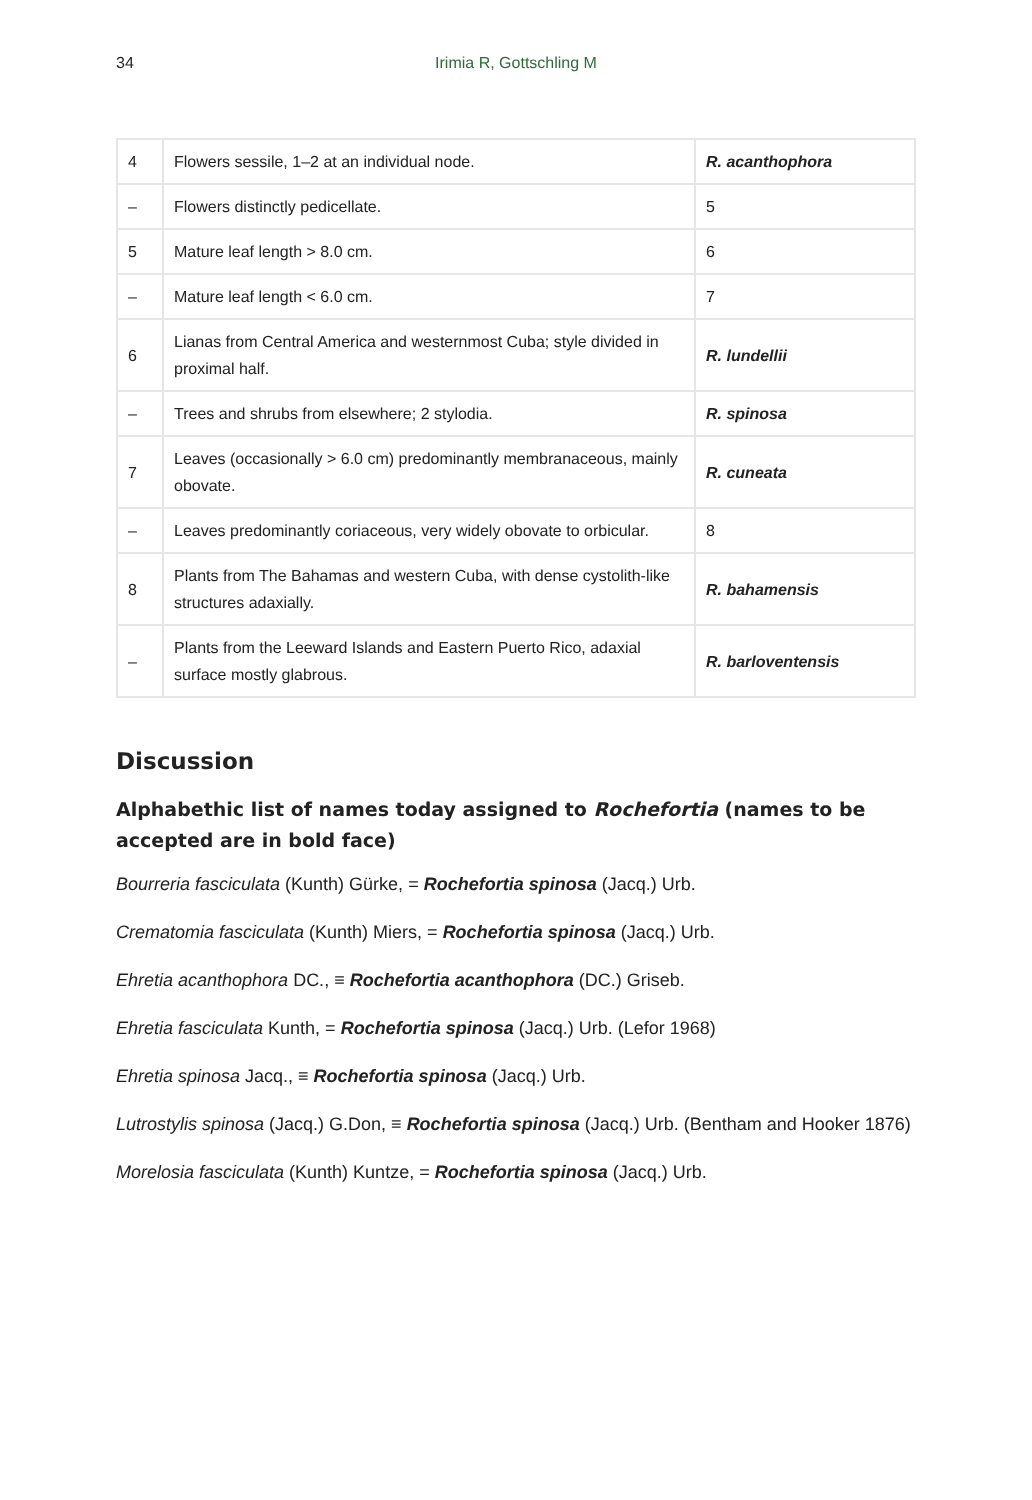34
Irimia R, Gottschling M
| 4 | Flowers sessile, 1–2 at an individual node. | R. acanthophora |
| – | Flowers distinctly pedicellate. | 5 |
| 5 | Mature leaf length > 8.0 cm. | 6 |
| – | Mature leaf length < 6.0 cm. | 7 |
| 6 | Lianas from Central America and westernmost Cuba; style divided in proximal half. | R. lundellii |
| – | Trees and shrubs from elsewhere; 2 stylodia. | R. spinosa |
| 7 | Leaves (occasionally > 6.0 cm) predominantly membranaceous, mainly obovate. | R. cuneata |
| – | Leaves predominantly coriaceous, very widely obovate to orbicular. | 8 |
| 8 | Plants from The Bahamas and western Cuba, with dense cystolith-like structures adaxially. | R. bahamensis |
| – | Plants from the Leeward Islands and Eastern Puerto Rico, adaxial surface mostly glabrous. | R. barloventensis |
Discussion
Alphabethic list of names today assigned to Rochefortia (names to be accepted are in bold face)
Bourreria fasciculata (Kunth) Gürke, = Rochefortia spinosa (Jacq.) Urb.
Crematomia fasciculata (Kunth) Miers, = Rochefortia spinosa (Jacq.) Urb.
Ehretia acanthophora DC., ≡ Rochefortia acanthophora (DC.) Griseb.
Ehretia fasciculata Kunth, = Rochefortia spinosa (Jacq.) Urb. (Lefor 1968)
Ehretia spinosa Jacq., ≡ Rochefortia spinosa (Jacq.) Urb.
Lutrostylis spinosa (Jacq.) G.Don, ≡ Rochefortia spinosa (Jacq.) Urb. (Bentham and Hooker 1876)
Morelosia fasciculata (Kunth) Kuntze, = Rochefortia spinosa (Jacq.) Urb.